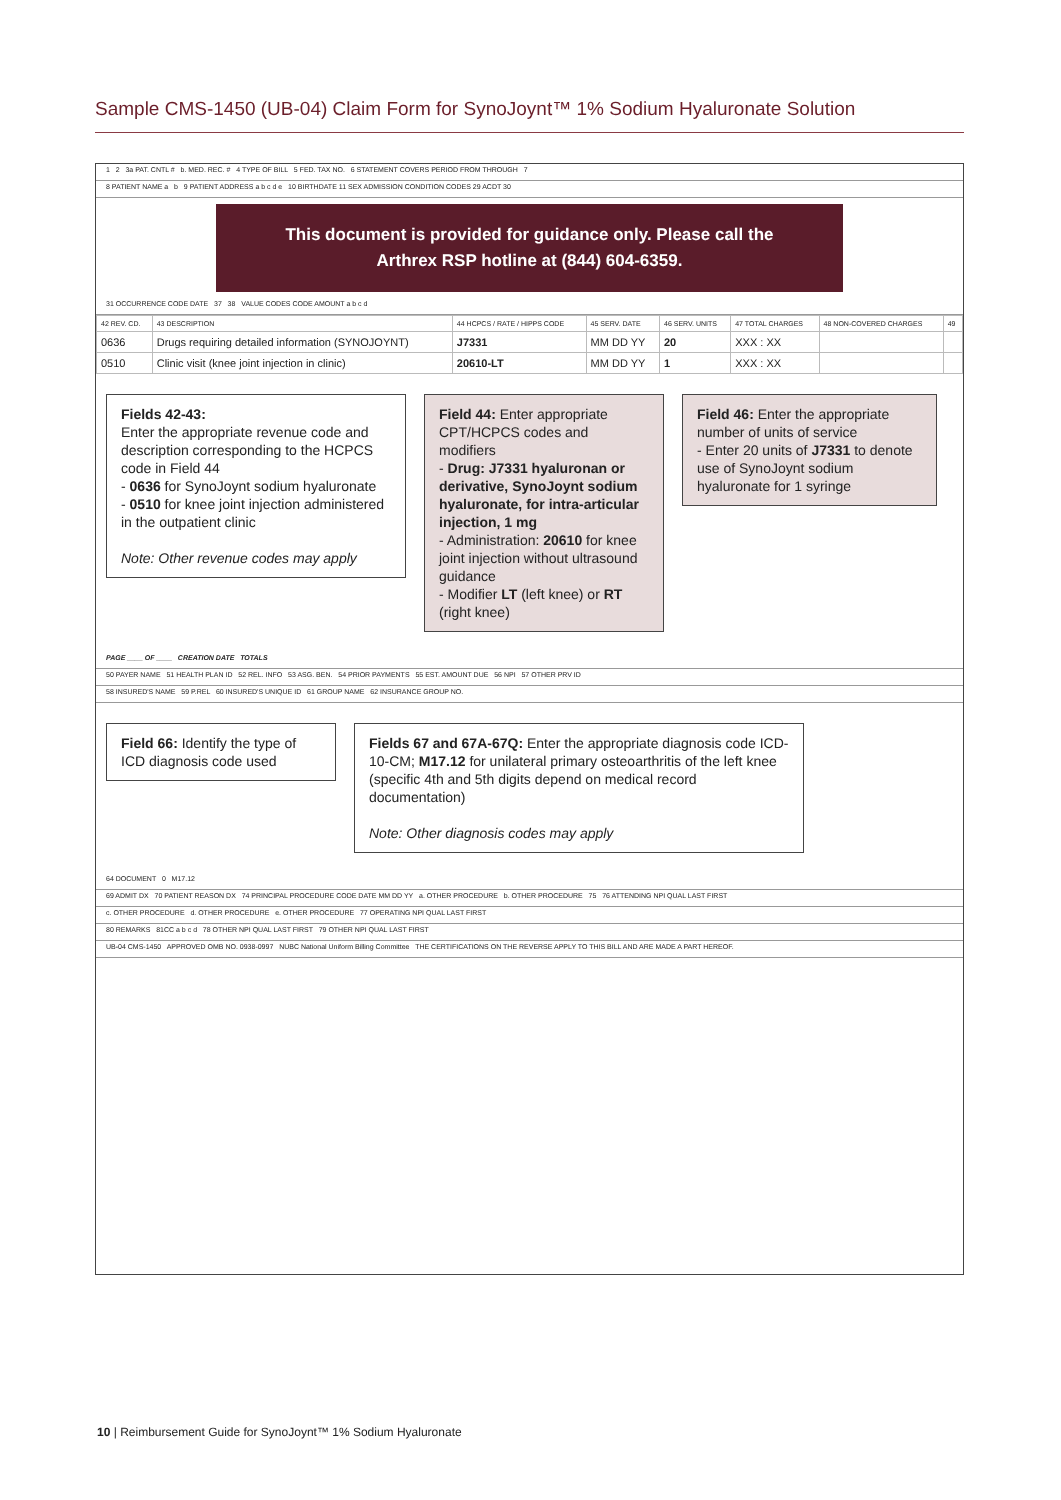Sample CMS-1450 (UB-04) Claim Form for SynoJoynt™ 1% Sodium Hyaluronate Solution
1 2 3a PAT. CNTL # b. MED. REC. # 4 TYPE OF BILL 5 FED. TAX NO. 6 STATEMENT COVERS PERIOD FROM THROUGH 7
8 PATIENT NAME a b 9 PATIENT ADDRESS a b c d e 10 BIRTHDATE 11 SEX ADMISSION CONDITION CODES 29 ACDT 30
This document is provided for guidance only. Please call the
Arthrex RSP hotline at (844) 604-6359.
31 OCCURRENCE CODE DATE 37 38 VALUE CODES CODE AMOUNT a b c d
| 42 REV. CD. | 43 DESCRIPTION | 44 HCPCS / RATE / HIPPS CODE | 45 SERV. DATE | 46 SERV. UNITS | 47 TOTAL CHARGES | 48 NON-COVERED CHARGES | 49 |
| --- | --- | --- | --- | --- | --- | --- | --- |
| 0636 | Drugs requiring detailed information (SYNOJOYNT) | J7331 | MM DD YY | 20 | XXX : XX | | |
| 0510 | Clinic visit (knee joint injection in clinic) | 20610-LT | MM DD YY | 1 | XXX : XX | | |
Fields 42-43:
Enter the appropriate revenue code and description corresponding to the HCPCS code in Field 44
- 0636 for SynoJoynt sodium hyaluronate
- 0510 for knee joint injection administered in the outpatient clinic
Note: Other revenue codes may apply
Field 44: Enter appropriate CPT/HCPCS codes and modifiers
- Drug: J7331 hyaluronan or derivative, SynoJoynt sodium hyaluronate, for intra-articular injection, 1 mg
- Administration: 20610 for knee joint injection without ultrasound guidance
- Modifier LT (left knee) or RT (right knee)
Field 46: Enter the appropriate number of units of service
- Enter 20 units of J7331 to denote use of SynoJoynt sodium hyaluronate for 1 syringe
PAGE ____ OF ____ CREATION DATE TOTALS
50 PAYER NAME 51 HEALTH PLAN ID 52 REL. INFO 53 ASG. BEN. 54 PRIOR PAYMENTS 55 EST. AMOUNT DUE 56 NPI 57 OTHER PRV ID
58 INSURED'S NAME 59 P.REL 60 INSURED'S UNIQUE ID 61 GROUP NAME 62 INSURANCE GROUP NO.
Field 66: Identify the type of ICD diagnosis code used
Fields 67 and 67A-67Q: Enter the appropriate diagnosis code ICD-10-CM; M17.12 for unilateral primary osteoarthritis of the left knee (specific 4th and 5th digits depend on medical record documentation)
Note: Other diagnosis codes may apply
64 DOCUMENT 0 M17.12
69 ADMIT DX 70 PATIENT REASON DX 74 PRINCIPAL PROCEDURE CODE DATE MM DD YY a. OTHER PROCEDURE b. OTHER PROCEDURE 75 76 ATTENDING NPI QUAL LAST FIRST
c. OTHER PROCEDURE d. OTHER PROCEDURE e. OTHER PROCEDURE 77 OPERATING NPI QUAL LAST FIRST
80 REMARKS 81CC a b c d 78 OTHER NPI QUAL LAST FIRST 79 OTHER NPI QUAL LAST FIRST
UB-04 CMS-1450 APPROVED OMB NO. 0938-0997 NUBC National Uniform Billing Committee THE CERTIFICATIONS ON THE REVERSE APPLY TO THIS BILL AND ARE MADE A PART HEREOF.
10 | Reimbursement Guide for SynoJoynt™ 1% Sodium Hyaluronate